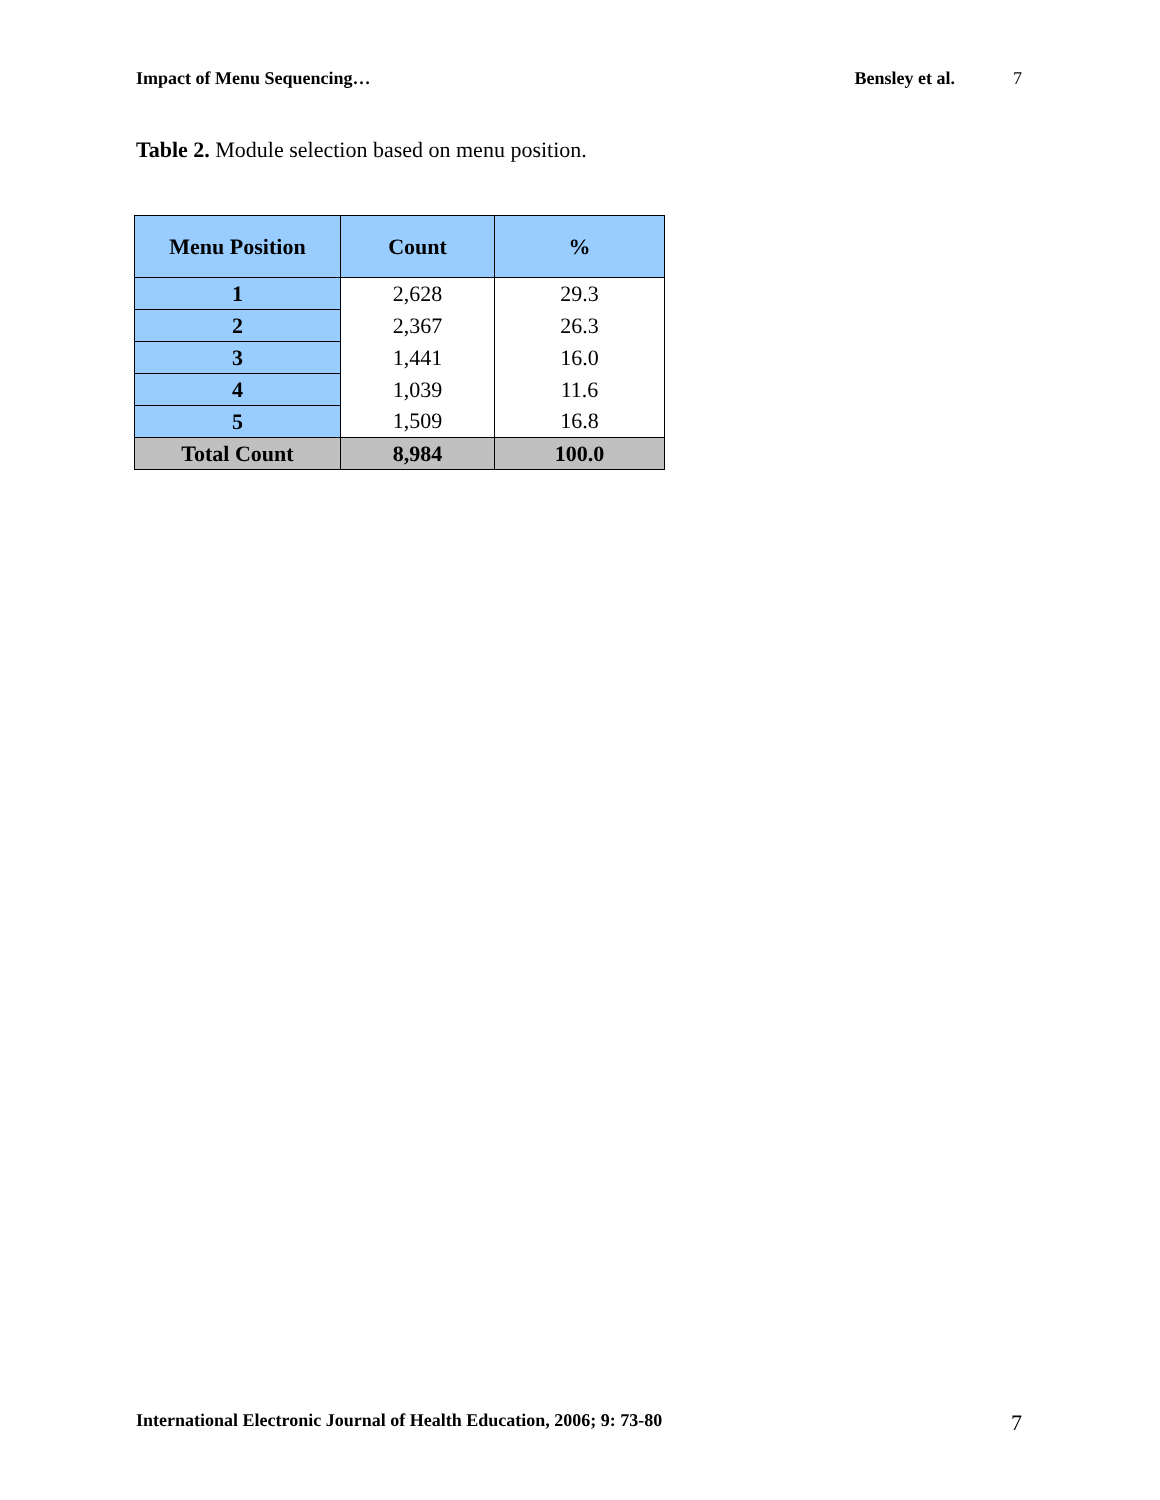Impact of Menu Sequencing… Bensley et al. 7
Table 2. Module selection based on menu position.
| Menu Position | Count | % |
| --- | --- | --- |
| 1 | 2,628 | 29.3 |
| 2 | 2,367 | 26.3 |
| 3 | 1,441 | 16.0 |
| 4 | 1,039 | 11.6 |
| 5 | 1,509 | 16.8 |
| Total Count | 8,984 | 100.0 |
International Electronic Journal of Health Education, 2006; 9: 73-80 7